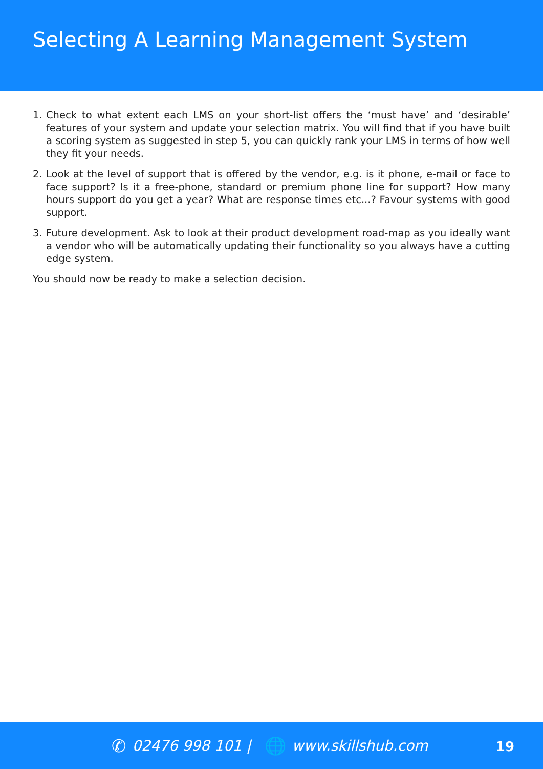Selecting A Learning Management System
1. Check to what extent each LMS on your short-list offers the ‘must have’ and ‘desirable’ features of your system and update your selection matrix. You will find that if you have built a scoring system as suggested in step 5, you can quickly rank your LMS in terms of how well they fit your needs.
2. Look at the level of support that is offered by the vendor, e.g. is it phone, e-mail or face to face support? Is it a free-phone, standard or premium phone line for support? How many hours support do you get a year? What are response times etc...? Favour systems with good support.
3. Future development. Ask to look at their product development road-map as you ideally want a vendor who will be automatically updating their functionality so you always have a cutting edge system.
You should now be ready to make a selection decision.
✆ 02476 998 101 | 🌐 www.skillshub.com
19